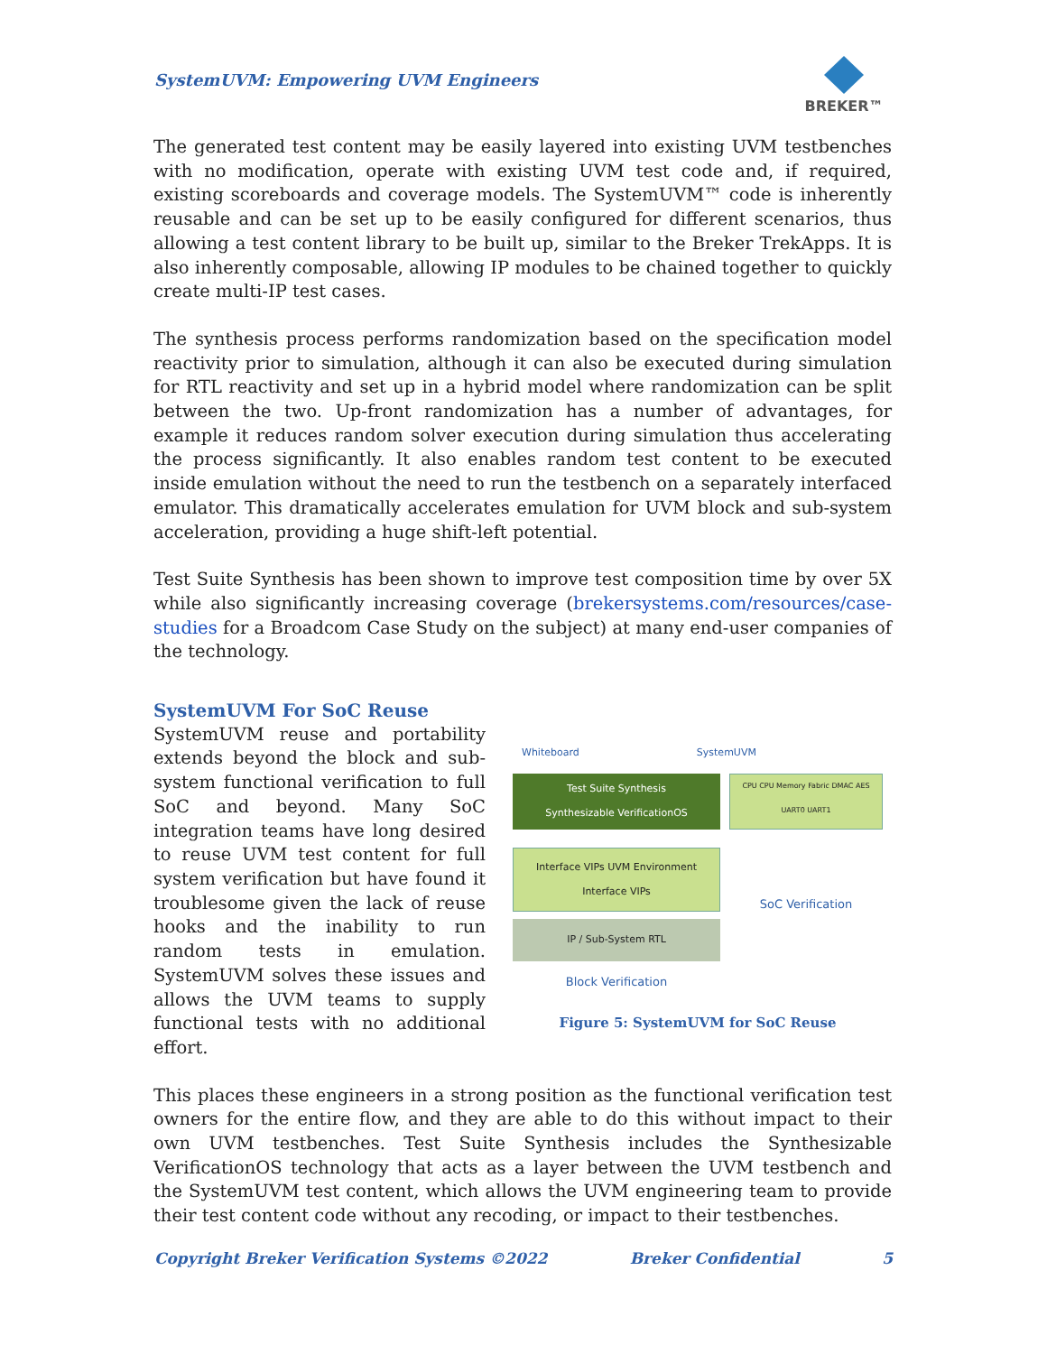SystemUVM: Empowering UVM Engineers
BREKER™
The generated test content may be easily layered into existing UVM testbenches with no modification, operate with existing UVM test code and, if required, existing scoreboards and coverage models. The SystemUVM™ code is inherently reusable and can be set up to be easily configured for different scenarios, thus allowing a test content library to be built up, similar to the Breker TrekApps. It is also inherently composable, allowing IP modules to be chained together to quickly create multi-IP test cases.
The synthesis process performs randomization based on the specification model reactivity prior to simulation, although it can also be executed during simulation for RTL reactivity and set up in a hybrid model where randomization can be split between the two. Up-front randomization has a number of advantages, for example it reduces random solver execution during simulation thus accelerating the process significantly. It also enables random test content to be executed inside emulation without the need to run the testbench on a separately interfaced emulator. This dramatically accelerates emulation for UVM block and sub-system acceleration, providing a huge shift-left potential.
Test Suite Synthesis has been shown to improve test composition time by over 5X while also significantly increasing coverage (brekersystems.com/resources/case-studies for a Broadcom Case Study on the subject) at many end-user companies of the technology.
SystemUVM For SoC Reuse
SystemUVM reuse and portability extends beyond the block and sub-system functional verification to full SoC and beyond. Many SoC integration teams have long desired to reuse UVM test content for full system verification but have found it troublesome given the lack of reuse hooks and the inability to run random tests in emulation. SystemUVM solves these issues and allows the UVM teams to supply functional tests with no additional effort.
Whiteboard SystemUVM
Test Suite Synthesis
Synthesizable VerificationOS
Interface VIPs UVM Environment Interface VIPs
IP / Sub-System RTL
Block Verification
CPU CPU Memory Fabric DMAC AES UART0 UART1
SoC Verification
Figure 5: SystemUVM for SoC Reuse
This places these engineers in a strong position as the functional verification test owners for the entire flow, and they are able to do this without impact to their own UVM testbenches. Test Suite Synthesis includes the Synthesizable VerificationOS technology that acts as a layer between the UVM testbench and the SystemUVM test content, which allows the UVM engineering team to provide their test content code without any recoding, or impact to their testbenches.
Copyright Breker Verification Systems ©2022 Breker Confidential 5